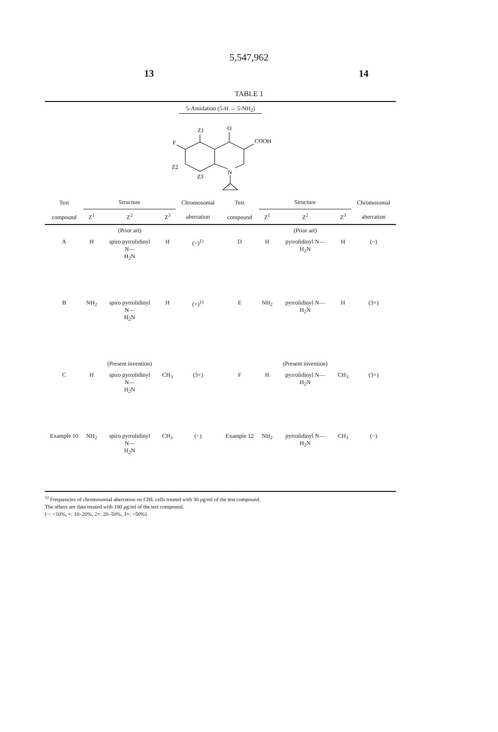5,547,962
13 14
TABLE 1
5-Amidation (5-H → 5-NH<sub>2</sub>)
Z1
O
COOH
F
Z2
Z3
N
| Test compound | Structure | | | Chromosomal | Test compound | Structure | | | Chromosomal |
| --- | --- | --- | --- | --- | --- | --- | --- | --- | --- |
| | Z<sup>1</sup> | Z<sup>2</sup> | Z<sup>3</sup> | aberration | | Z<sup>1</sup> | Z<sup>2</sup> | Z<sup>3</sup> | aberration |
| | | (Prior art) | | | | | (Prior art) | | |
| A | H | spiro pyrrolidinyl N— H<sub>2</sub>N | H | (−)<sup>1)</sup> | D | H | pyrrolidinyl N— H<sub>2</sub>N | H | (−) |
| B | NH<sub>2</sub> | spiro pyrrolidinyl N— H<sub>2</sub>N | H | (+)<sup>1)</sup> | E | NH<sub>2</sub> | pyrrolidinyl N— H<sub>2</sub>N | H | (3+) |
| | | (Present invention) | | | | | (Present invention) | | |
| C | H | spiro pyrrolidinyl N— H<sub>2</sub>N | CH<sub>3</sub> | (3+) | F | H | pyrrolidinyl N— H<sub>2</sub>N | CH<sub>3</sub> | (3+) |
| Example 10 | NH<sub>2</sub> | spiro pyrrolidinyl N— H<sub>2</sub>N | CH<sub>3</sub> | (−) | Example 12 | NH<sub>2</sub> | pyrrolidinyl N— H<sub>2</sub>N | CH<sub>3</sub> | (−) |
<sup>1)</sup> Frequencies of chromosomal aberration on CHL cells treated with 30 μg/ml of the test compound.
The others are data treated with 100 μg/ml of the test compound.
(−: <10%, +: 10–20%, 2+: 20–50%, 3+: >50%)